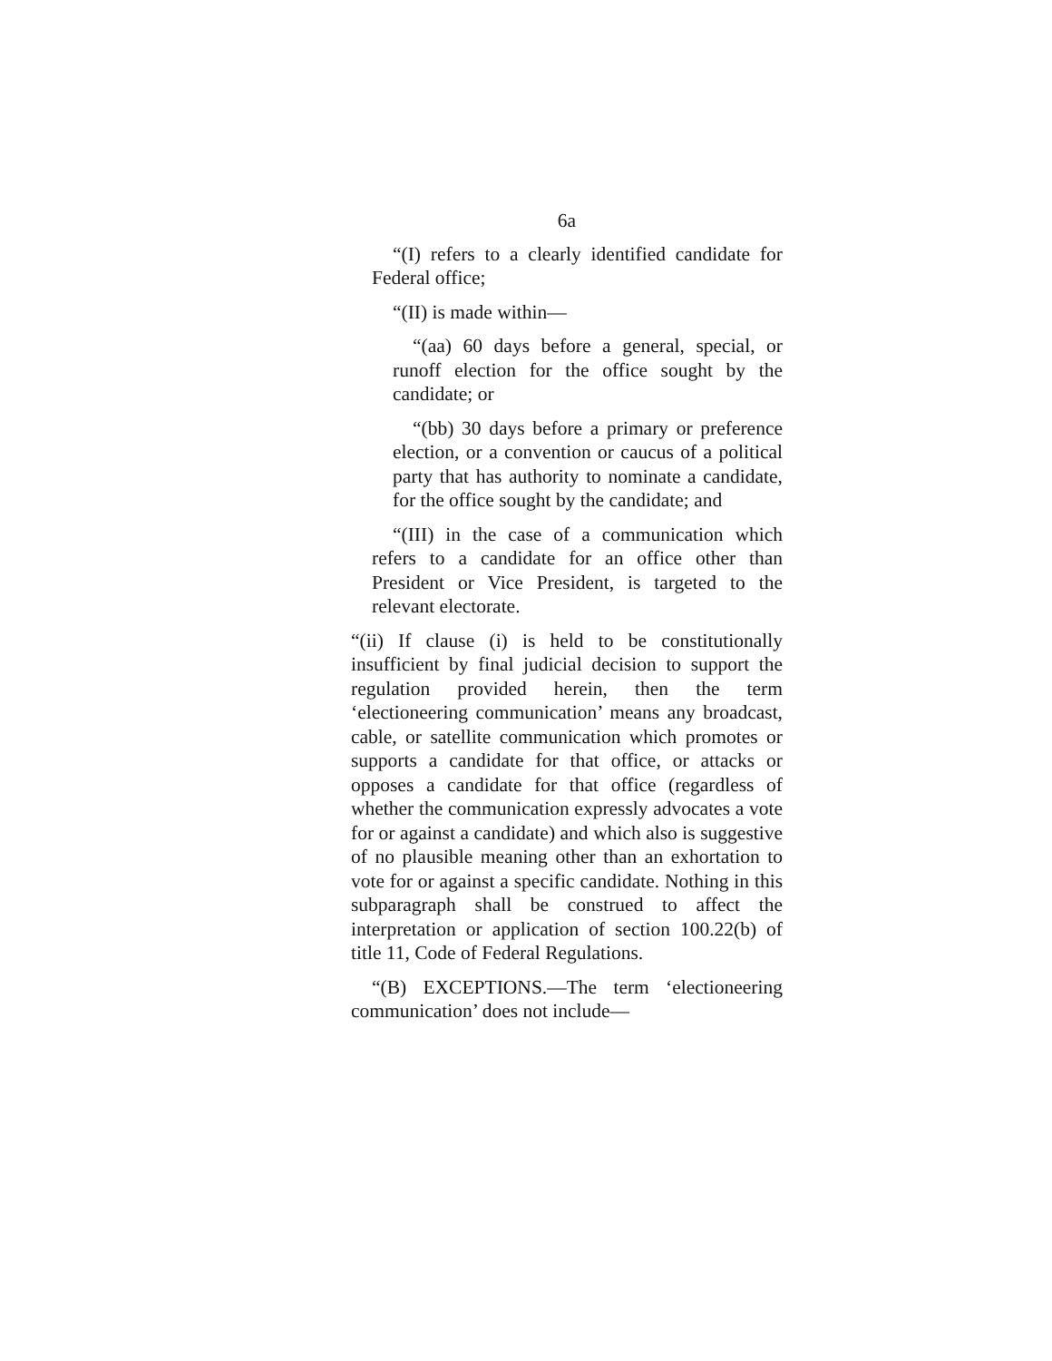6a
“(I) refers to a clearly identified candidate for Federal office;
“(II) is made within—
“(aa) 60 days before a general, special, or runoff election for the office sought by the candidate; or
“(bb) 30 days before a primary or preference election, or a convention or caucus of a political party that has authority to nominate a candidate, for the office sought by the candidate; and
“(III) in the case of a communication which refers to a candidate for an office other than President or Vice President, is targeted to the relevant electorate.
“(ii) If clause (i) is held to be constitutionally insufficient by final judicial decision to support the regulation provided herein, then the term ‘electioneering communication’ means any broadcast, cable, or satellite communication which promotes or supports a candidate for that office, or attacks or opposes a candidate for that office (regardless of whether the communication expressly advocates a vote for or against a candidate) and which also is suggestive of no plausible meaning other than an exhortation to vote for or against a specific candidate. Nothing in this subparagraph shall be construed to affect the interpretation or application of section 100.22(b) of title 11, Code of Federal Regulations.
“(B) EXCEPTIONS.—The term ‘electioneering communication’ does not include—